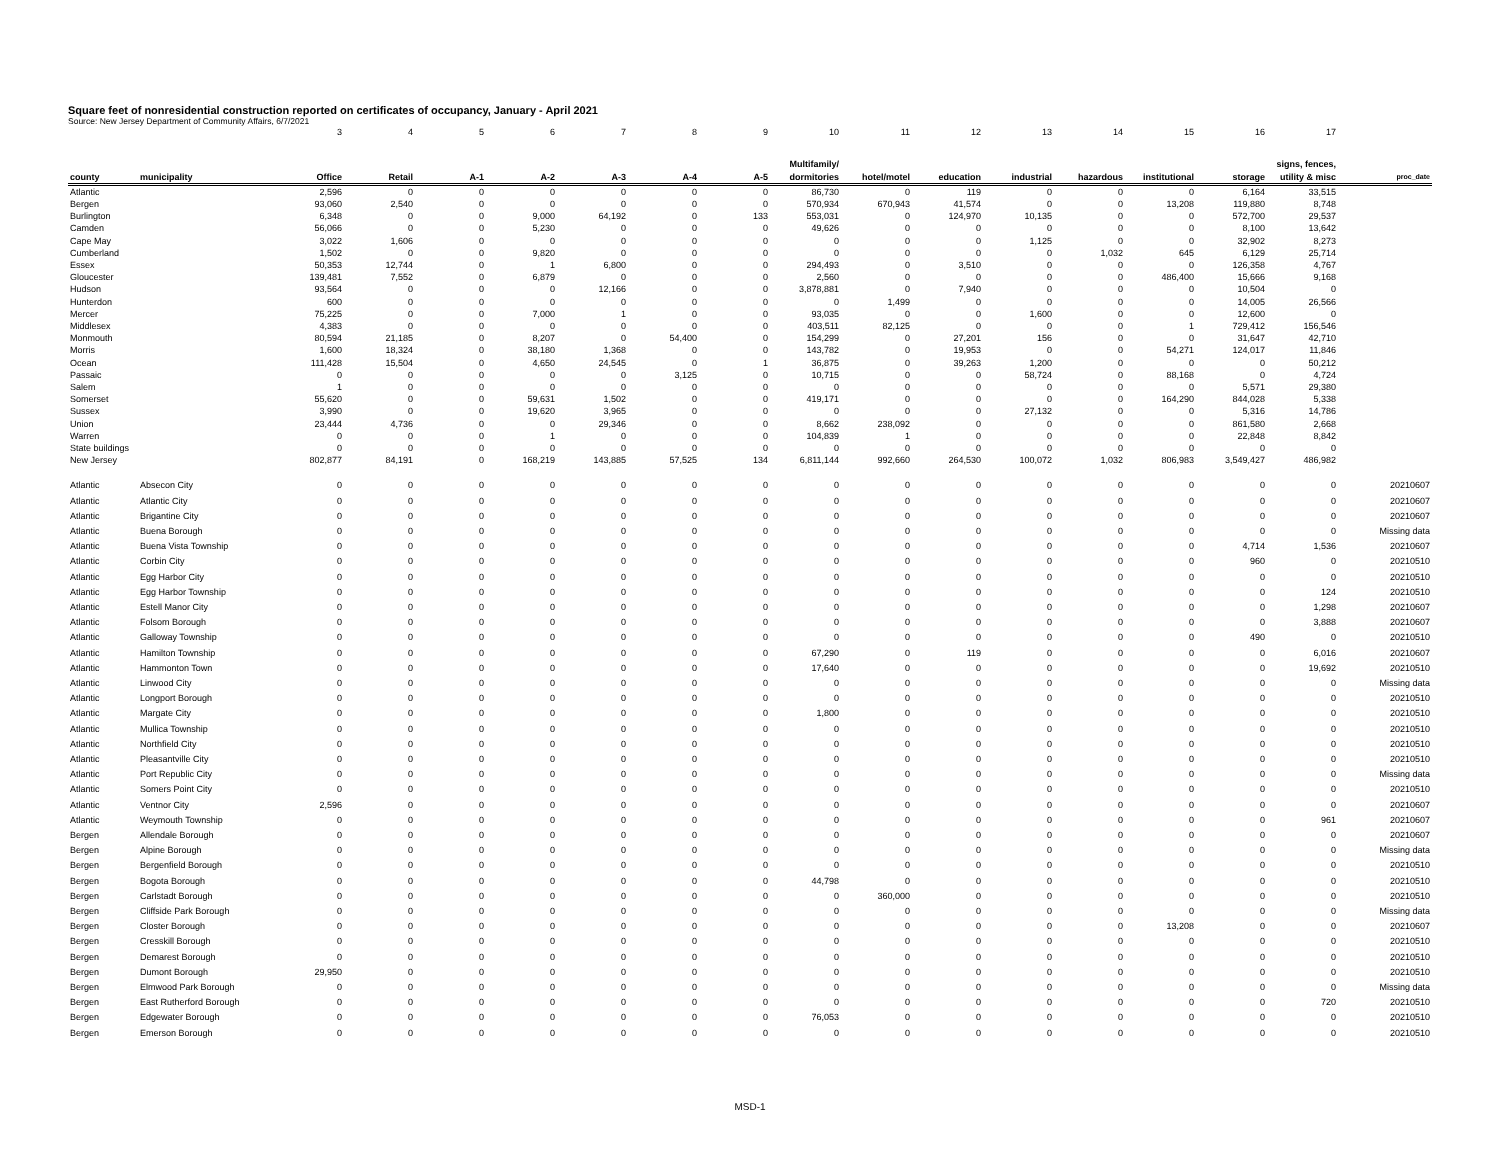Square feet of nonresidential construction reported on certificates of occupancy, January - April 2021
Source: New Jersey Department of Community Affairs, 6/7/2021
| | | 3 | 4 | 5 | 6 | 7 | 8 | 9 | 10 | 11 | 12 | 13 | 14 | 15 | 16 | 17 | |
| county | municipality | Office | Retail | A-1 | A-2 | A-3 | A-4 | A-5 | Multifamily/ dormitories | hotel/motel | education | industrial | hazardous | institutional | storage | signs, fences, utility & misc | proc_date |
| Atlantic | | 2,596 | 0 | 0 | 0 | 0 | 0 | 0 | 86,730 | 0 | 119 | 0 | 0 | 0 | 6,164 | 33,515 | |
| Bergen | | 93,060 | 2,540 | 0 | 0 | 0 | 0 | 0 | 570,934 | 670,943 | 41,574 | 0 | 0 | 13,208 | 119,880 | 8,748 | |
| Burlington | | 6,348 | 0 | 0 | 9,000 | 64,192 | 0 | 133 | 553,031 | 0 | 124,970 | 10,135 | 0 | 0 | 572,700 | 29,537 | |
| Camden | | 56,066 | 0 | 0 | 5,230 | 0 | 0 | 0 | 49,626 | 0 | 0 | 0 | 0 | 0 | 8,100 | 13,642 | |
| Cape May | | 3,022 | 1,606 | 0 | 0 | 0 | 0 | 0 | 0 | 0 | 0 | 1,125 | 0 | 0 | 32,902 | 8,273 | |
| Cumberland | | 1,502 | 0 | 0 | 9,820 | 0 | 0 | 0 | 0 | 0 | 0 | 0 | 1,032 | 645 | 6,129 | 25,714 | |
| Essex | | 50,353 | 12,744 | 0 | 1 | 6,800 | 0 | 0 | 294,493 | 0 | 3,510 | 0 | 0 | 0 | 126,358 | 4,767 | |
| Gloucester | | 139,481 | 7,552 | 0 | 6,879 | 0 | 0 | 0 | 2,560 | 0 | 0 | 0 | 0 | 486,400 | 15,666 | 9,168 | |
| Hudson | | 93,564 | 0 | 0 | 0 | 12,166 | 0 | 0 | 3,878,881 | 0 | 7,940 | 0 | 0 | 0 | 10,504 | 0 | |
| Hunterdon | | 600 | 0 | 0 | 0 | 0 | 0 | 0 | 0 | 1,499 | 0 | 0 | 0 | 0 | 14,005 | 26,566 | |
| Mercer | | 75,225 | 0 | 0 | 7,000 | 1 | 0 | 0 | 93,035 | 0 | 0 | 1,600 | 0 | 0 | 12,600 | 0 | |
| Middlesex | | 4,383 | 0 | 0 | 0 | 0 | 0 | 0 | 403,511 | 82,125 | 0 | 0 | 0 | 1 | 729,412 | 156,546 | |
| Monmouth | | 80,594 | 21,185 | 0 | 8,207 | 0 | 54,400 | 0 | 154,299 | 0 | 27,201 | 156 | 0 | 0 | 31,647 | 42,710 | |
| Morris | | 1,600 | 18,324 | 0 | 38,180 | 1,368 | 0 | 0 | 143,782 | 0 | 19,953 | 0 | 0 | 54,271 | 124,017 | 11,846 | |
| Ocean | | 111,428 | 15,504 | 0 | 4,650 | 24,545 | 0 | 1 | 36,875 | 0 | 39,263 | 1,200 | 0 | 0 | 0 | 50,212 | |
| Passaic | | 0 | 0 | 0 | 0 | 0 | 3,125 | 0 | 10,715 | 0 | 0 | 58,724 | 0 | 88,168 | 0 | 4,724 | |
| Salem | | 1 | 0 | 0 | 0 | 0 | 0 | 0 | 0 | 0 | 0 | 0 | 0 | 0 | 5,571 | 29,380 | |
| Somerset | | 55,620 | 0 | 0 | 59,631 | 1,502 | 0 | 0 | 419,171 | 0 | 0 | 0 | 0 | 164,290 | 844,028 | 5,338 | |
| Sussex | | 3,990 | 0 | 0 | 19,620 | 3,965 | 0 | 0 | 0 | 0 | 0 | 27,132 | 0 | 0 | 5,316 | 14,786 | |
| Union | | 23,444 | 4,736 | 0 | 0 | 29,346 | 0 | 0 | 8,662 | 238,092 | 0 | 0 | 0 | 0 | 861,580 | 2,668 | |
| Warren | | 0 | 0 | 0 | 1 | 0 | 0 | 0 | 104,839 | 1 | 0 | 0 | 0 | 0 | 22,848 | 8,842 | |
| State buildings | | 0 | 0 | 0 | 0 | 0 | 0 | 0 | 0 | 0 | 0 | 0 | 0 | 0 | 0 | 0 | |
| New Jersey | | 802,877 | 84,191 | 0 | 168,219 | 143,885 | 57,525 | 134 | 6,811,144 | 992,660 | 264,530 | 100,072 | 1,032 | 806,983 | 3,549,427 | 486,982 | |
| Atlantic | Absecon City | 0 | 0 | 0 | 0 | 0 | 0 | 0 | 0 | 0 | 0 | 0 | 0 | 0 | 0 | 0 | 20210607 |
| Atlantic | Atlantic City | 0 | 0 | 0 | 0 | 0 | 0 | 0 | 0 | 0 | 0 | 0 | 0 | 0 | 0 | 0 | 20210607 |
| Atlantic | Brigantine City | 0 | 0 | 0 | 0 | 0 | 0 | 0 | 0 | 0 | 0 | 0 | 0 | 0 | 0 | 0 | 20210607 |
| Atlantic | Buena Borough | 0 | 0 | 0 | 0 | 0 | 0 | 0 | 0 | 0 | 0 | 0 | 0 | 0 | 0 | 0 | Missing data |
| Atlantic | Buena Vista Township | 0 | 0 | 0 | 0 | 0 | 0 | 0 | 0 | 0 | 0 | 0 | 0 | 0 | 4,714 | 1,536 | 20210607 |
| Atlantic | Corbin City | 0 | 0 | 0 | 0 | 0 | 0 | 0 | 0 | 0 | 0 | 0 | 0 | 0 | 960 | 0 | 20210510 |
| Atlantic | Egg Harbor City | 0 | 0 | 0 | 0 | 0 | 0 | 0 | 0 | 0 | 0 | 0 | 0 | 0 | 0 | 0 | 20210510 |
| Atlantic | Egg Harbor Township | 0 | 0 | 0 | 0 | 0 | 0 | 0 | 0 | 0 | 0 | 0 | 0 | 0 | 0 | 124 | 20210510 |
| Atlantic | Estell Manor City | 0 | 0 | 0 | 0 | 0 | 0 | 0 | 0 | 0 | 0 | 0 | 0 | 0 | 0 | 1,298 | 20210607 |
| Atlantic | Folsom Borough | 0 | 0 | 0 | 0 | 0 | 0 | 0 | 0 | 0 | 0 | 0 | 0 | 0 | 0 | 3,888 | 20210607 |
| Atlantic | Galloway Township | 0 | 0 | 0 | 0 | 0 | 0 | 0 | 0 | 0 | 0 | 0 | 0 | 0 | 490 | 0 | 20210510 |
| Atlantic | Hamilton Township | 0 | 0 | 0 | 0 | 0 | 0 | 0 | 67,290 | 0 | 119 | 0 | 0 | 0 | 0 | 6,016 | 20210607 |
| Atlantic | Hammonton Town | 0 | 0 | 0 | 0 | 0 | 0 | 0 | 17,640 | 0 | 0 | 0 | 0 | 0 | 0 | 19,692 | 20210510 |
| Atlantic | Linwood City | 0 | 0 | 0 | 0 | 0 | 0 | 0 | 0 | 0 | 0 | 0 | 0 | 0 | 0 | 0 | Missing data |
| Atlantic | Longport Borough | 0 | 0 | 0 | 0 | 0 | 0 | 0 | 0 | 0 | 0 | 0 | 0 | 0 | 0 | 0 | 20210510 |
| Atlantic | Margate City | 0 | 0 | 0 | 0 | 0 | 0 | 0 | 1,800 | 0 | 0 | 0 | 0 | 0 | 0 | 0 | 20210510 |
| Atlantic | Mullica Township | 0 | 0 | 0 | 0 | 0 | 0 | 0 | 0 | 0 | 0 | 0 | 0 | 0 | 0 | 0 | 20210510 |
| Atlantic | Northfield City | 0 | 0 | 0 | 0 | 0 | 0 | 0 | 0 | 0 | 0 | 0 | 0 | 0 | 0 | 0 | 20210510 |
| Atlantic | Pleasantville City | 0 | 0 | 0 | 0 | 0 | 0 | 0 | 0 | 0 | 0 | 0 | 0 | 0 | 0 | 0 | 20210510 |
| Atlantic | Port Republic City | 0 | 0 | 0 | 0 | 0 | 0 | 0 | 0 | 0 | 0 | 0 | 0 | 0 | 0 | 0 | Missing data |
| Atlantic | Somers Point City | 0 | 0 | 0 | 0 | 0 | 0 | 0 | 0 | 0 | 0 | 0 | 0 | 0 | 0 | 0 | 20210510 |
| Atlantic | Ventnor City | 2,596 | 0 | 0 | 0 | 0 | 0 | 0 | 0 | 0 | 0 | 0 | 0 | 0 | 0 | 0 | 20210607 |
| Atlantic | Weymouth Township | 0 | 0 | 0 | 0 | 0 | 0 | 0 | 0 | 0 | 0 | 0 | 0 | 0 | 0 | 961 | 20210607 |
| Bergen | Allendale Borough | 0 | 0 | 0 | 0 | 0 | 0 | 0 | 0 | 0 | 0 | 0 | 0 | 0 | 0 | 0 | 20210607 |
| Bergen | Alpine Borough | 0 | 0 | 0 | 0 | 0 | 0 | 0 | 0 | 0 | 0 | 0 | 0 | 0 | 0 | 0 | Missing data |
| Bergen | Bergenfield Borough | 0 | 0 | 0 | 0 | 0 | 0 | 0 | 0 | 0 | 0 | 0 | 0 | 0 | 0 | 0 | 20210510 |
| Bergen | Bogota Borough | 0 | 0 | 0 | 0 | 0 | 0 | 0 | 44,798 | 0 | 0 | 0 | 0 | 0 | 0 | 0 | 20210510 |
| Bergen | Carlstadt Borough | 0 | 0 | 0 | 0 | 0 | 0 | 0 | 0 | 360,000 | 0 | 0 | 0 | 0 | 0 | 0 | 20210510 |
| Bergen | Cliffside Park Borough | 0 | 0 | 0 | 0 | 0 | 0 | 0 | 0 | 0 | 0 | 0 | 0 | 0 | 0 | 0 | Missing data |
| Bergen | Closter Borough | 0 | 0 | 0 | 0 | 0 | 0 | 0 | 0 | 0 | 0 | 0 | 0 | 13,208 | 0 | 0 | 20210607 |
| Bergen | Cresskill Borough | 0 | 0 | 0 | 0 | 0 | 0 | 0 | 0 | 0 | 0 | 0 | 0 | 0 | 0 | 0 | 20210510 |
| Bergen | Demarest Borough | 0 | 0 | 0 | 0 | 0 | 0 | 0 | 0 | 0 | 0 | 0 | 0 | 0 | 0 | 0 | 20210510 |
| Bergen | Dumont Borough | 29,950 | 0 | 0 | 0 | 0 | 0 | 0 | 0 | 0 | 0 | 0 | 0 | 0 | 0 | 0 | 20210510 |
| Bergen | Elmwood Park Borough | 0 | 0 | 0 | 0 | 0 | 0 | 0 | 0 | 0 | 0 | 0 | 0 | 0 | 0 | 0 | Missing data |
| Bergen | East Rutherford Borough | 0 | 0 | 0 | 0 | 0 | 0 | 0 | 0 | 0 | 0 | 0 | 0 | 0 | 0 | 720 | 20210510 |
| Bergen | Edgewater Borough | 0 | 0 | 0 | 0 | 0 | 0 | 0 | 76,053 | 0 | 0 | 0 | 0 | 0 | 0 | 0 | 20210510 |
| Bergen | Emerson Borough | 0 | 0 | 0 | 0 | 0 | 0 | 0 | 0 | 0 | 0 | 0 | 0 | 0 | 0 | 0 | 20210510 |
MSD-1